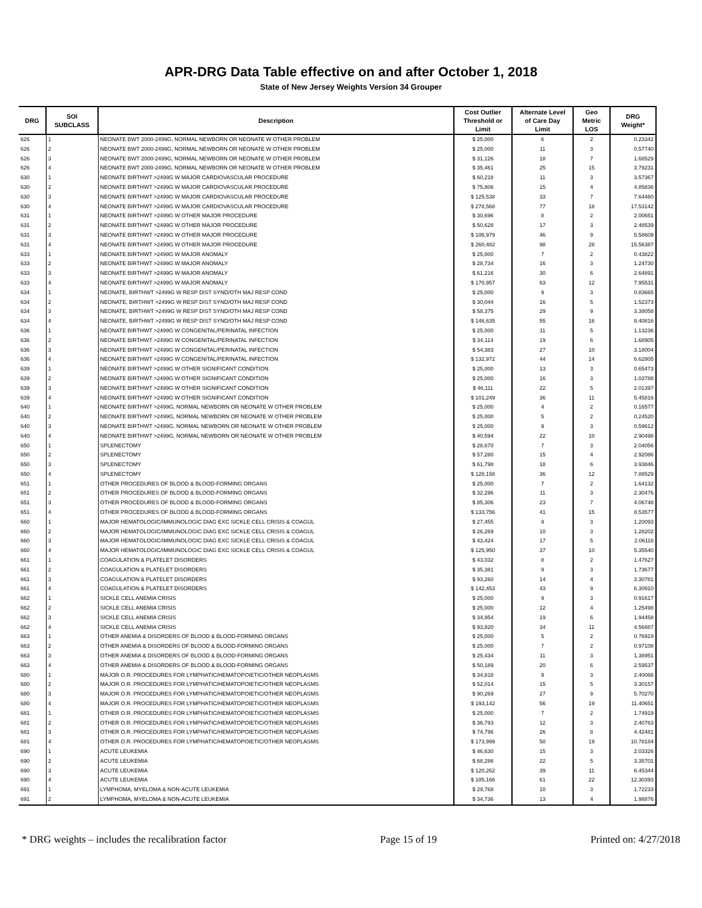APR-DRG Data Table effective on and after October 1, 2018
State of New Jersey Weights Version 34 Grouper
| DRG | SOI SUBCLASS | Description | Cost Outlier Threshold or Limit | Alternate Level of Care Day Limit | Geo Metric LOS | DRG Weight* |
| --- | --- | --- | --- | --- | --- | --- |
| 626 | 1 | NEONATE BWT 2000-2499G, NORMAL NEWBORN OR NEONATE W OTHER PROBLEM | $ 25,000 | 6 | 2 | 0.23342 |
| 626 | 2 | NEONATE BWT 2000-2499G, NORMAL NEWBORN OR NEONATE W OTHER PROBLEM | $ 25,000 | 11 | 3 | 0.57740 |
| 626 | 3 | NEONATE BWT 2000-2499G, NORMAL NEWBORN OR NEONATE W OTHER PROBLEM | $ 31,126 | 18 | 7 | 1.68529 |
| 626 | 4 | NEONATE BWT 2000-2499G, NORMAL NEWBORN OR NEONATE W OTHER PROBLEM | $ 35,461 | 25 | 15 | 3.79231 |
| 630 | 1 | NEONATE BIRTHWT >2499G W MAJOR CARDIOVASCULAR PROCEDURE | $ 60,218 | 11 | 3 | 3.57367 |
| 630 | 2 | NEONATE BIRTHWT >2499G W MAJOR CARDIOVASCULAR PROCEDURE | $ 75,806 | 15 | 4 | 4.85836 |
| 630 | 3 | NEONATE BIRTHWT >2499G W MAJOR CARDIOVASCULAR PROCEDURE | $ 125,538 | 33 | 7 | 7.64480 |
| 630 | 4 | NEONATE BIRTHWT >2499G W MAJOR CARDIOVASCULAR PROCEDURE | $ 278,568 | 77 | 18 | 17.53142 |
| 631 | 1 | NEONATE BIRTHWT >2499G W OTHER MAJOR PROCEDURE | $ 30,696 | 8 | 2 | 2.00651 |
| 631 | 2 | NEONATE BIRTHWT >2499G W OTHER MAJOR PROCEDURE | $ 50,628 | 17 | 3 | 2.48539 |
| 631 | 3 | NEONATE BIRTHWT >2499G W OTHER MAJOR PROCEDURE | $ 106,979 | 46 | 9 | 5.58609 |
| 631 | 4 | NEONATE BIRTHWT >2499G W OTHER MAJOR PROCEDURE | $ 260,482 | 98 | 28 | 15.56387 |
| 633 | 1 | NEONATE BIRTHWT >2499G W MAJOR ANOMALY | $ 25,000 | 7 | 2 | 0.43822 |
| 633 | 2 | NEONATE BIRTHWT >2499G W MAJOR ANOMALY | $ 28,734 | 16 | 3 | 1.24730 |
| 633 | 3 | NEONATE BIRTHWT >2499G W MAJOR ANOMALY | $ 61,216 | 30 | 6 | 2.64891 |
| 633 | 4 | NEONATE BIRTHWT >2499G W MAJOR ANOMALY | $ 170,957 | 63 | 12 | 7.95531 |
| 634 | 1 | NEONATE, BIRTHWT >2499G W RESP DIST SYND/OTH MAJ RESP COND | $ 25,000 | 9 | 3 | 0.83665 |
| 634 | 2 | NEONATE, BIRTHWT >2499G W RESP DIST SYND/OTH MAJ RESP COND | $ 30,044 | 16 | 5 | 1.52373 |
| 634 | 3 | NEONATE, BIRTHWT >2499G W RESP DIST SYND/OTH MAJ RESP COND | $ 58,375 | 29 | 9 | 3.38058 |
| 634 | 4 | NEONATE, BIRTHWT >2499G W RESP DIST SYND/OTH MAJ RESP COND | $ 146,635 | 55 | 16 | 8.40816 |
| 636 | 1 | NEONATE BIRTHWT >2499G W CONGENITAL/PERINATAL INFECTION | $ 25,000 | 11 | 5 | 1.13236 |
| 636 | 2 | NEONATE BIRTHWT >2499G W CONGENITAL/PERINATAL INFECTION | $ 34,114 | 19 | 6 | 1.68905 |
| 636 | 3 | NEONATE BIRTHWT >2499G W CONGENITAL/PERINATAL INFECTION | $ 54,383 | 27 | 10 | 3.18004 |
| 636 | 4 | NEONATE BIRTHWT >2499G W CONGENITAL/PERINATAL INFECTION | $ 132,972 | 44 | 14 | 6.62805 |
| 639 | 1 | NEONATE BIRTHWT >2499G W OTHER SIGNIFICANT CONDITION | $ 25,000 | 13 | 3 | 0.65473 |
| 639 | 2 | NEONATE BIRTHWT >2499G W OTHER SIGNIFICANT CONDITION | $ 25,000 | 16 | 3 | 1.03788 |
| 639 | 3 | NEONATE BIRTHWT >2499G W OTHER SIGNIFICANT CONDITION | $ 46,111 | 22 | 5 | 2.01397 |
| 639 | 4 | NEONATE BIRTHWT >2499G W OTHER SIGNIFICANT CONDITION | $ 101,249 | 36 | 11 | 5.45816 |
| 640 | 1 | NEONATE BIRTHWT >2499G, NORMAL NEWBORN OR NEONATE W OTHER PROBLEM | $ 25,000 | 4 | 2 | 0.16577 |
| 640 | 2 | NEONATE BIRTHWT >2499G, NORMAL NEWBORN OR NEONATE W OTHER PROBLEM | $ 25,000 | 5 | 2 | 0.24520 |
| 640 | 3 | NEONATE BIRTHWT >2499G, NORMAL NEWBORN OR NEONATE W OTHER PROBLEM | $ 25,000 | 9 | 3 | 0.59612 |
| 640 | 4 | NEONATE BIRTHWT >2499G, NORMAL NEWBORN OR NEONATE W OTHER PROBLEM | $ 40,594 | 22 | 10 | 2.90498 |
| 650 | 1 | SPLENECTOMY | $ 28,670 | 7 | 3 | 2.04056 |
| 650 | 2 | SPLENECTOMY | $ 57,280 | 15 | 4 | 2.92086 |
| 650 | 3 | SPLENECTOMY | $ 61,798 | 18 | 6 | 3.93846 |
| 650 | 4 | SPLENECTOMY | $ 128,158 | 36 | 12 | 7.88529 |
| 651 | 1 | OTHER PROCEDURES OF BLOOD & BLOOD-FORMING ORGANS | $ 25,000 | 7 | 2 | 1.64132 |
| 651 | 2 | OTHER PROCEDURES OF BLOOD & BLOOD-FORMING ORGANS | $ 32,296 | 11 | 3 | 2.30476 |
| 651 | 3 | OTHER PROCEDURES OF BLOOD & BLOOD-FORMING ORGANS | $ 85,306 | 23 | 7 | 4.06748 |
| 651 | 4 | OTHER PROCEDURES OF BLOOD & BLOOD-FORMING ORGANS | $ 133,756 | 41 | 15 | 8.53577 |
| 660 | 1 | MAJOR HEMATOLOGIC/IMMUNOLOGIC DIAG EXC SICKLE CELL CRISIS & COAGUL | $ 27,455 | 9 | 3 | 1.20093 |
| 660 | 2 | MAJOR HEMATOLOGIC/IMMUNOLOGIC DIAG EXC SICKLE CELL CRISIS & COAGUL | $ 26,269 | 10 | 3 | 1.28202 |
| 660 | 3 | MAJOR HEMATOLOGIC/IMMUNOLOGIC DIAG EXC SICKLE CELL CRISIS & COAGUL | $ 43,424 | 17 | 5 | 2.06116 |
| 660 | 4 | MAJOR HEMATOLOGIC/IMMUNOLOGIC DIAG EXC SICKLE CELL CRISIS & COAGUL | $ 125,950 | 37 | 10 | 5.35540 |
| 661 | 1 | COAGULATION & PLATELET DISORDERS | $ 43,032 | 8 | 2 | 1.47627 |
| 661 | 2 | COAGULATION & PLATELET DISORDERS | $ 35,381 | 9 | 3 | 1.73677 |
| 661 | 3 | COAGULATION & PLATELET DISORDERS | $ 93,260 | 14 | 4 | 3.30781 |
| 661 | 4 | COAGULATION & PLATELET DISORDERS | $ 142,453 | 43 | 9 | 6.30910 |
| 662 | 1 | SICKLE CELL ANEMIA CRISIS | $ 25,000 | 9 | 3 | 0.91617 |
| 662 | 2 | SICKLE CELL ANEMIA CRISIS | $ 25,000 | 12 | 4 | 1.25498 |
| 662 | 3 | SICKLE CELL ANEMIA CRISIS | $ 34,954 | 19 | 6 | 1.94458 |
| 662 | 4 | SICKLE CELL ANEMIA CRISIS | $ 93,820 | 34 | 11 | 4.56887 |
| 663 | 1 | OTHER ANEMIA & DISORDERS OF BLOOD & BLOOD-FORMING ORGANS | $ 25,000 | 5 | 2 | 0.76919 |
| 663 | 2 | OTHER ANEMIA & DISORDERS OF BLOOD & BLOOD-FORMING ORGANS | $ 25,000 | 7 | 2 | 0.97108 |
| 663 | 3 | OTHER ANEMIA & DISORDERS OF BLOOD & BLOOD-FORMING ORGANS | $ 25,434 | 11 | 3 | 1.38951 |
| 663 | 4 | OTHER ANEMIA & DISORDERS OF BLOOD & BLOOD-FORMING ORGANS | $ 50,189 | 20 | 6 | 2.59537 |
| 680 | 1 | MAJOR O.R. PROCEDURES FOR LYMPHATIC/HEMATOPOIETIC/OTHER NEOPLASMS | $ 34,818 | 9 | 3 | 2.40066 |
| 680 | 2 | MAJOR O.R. PROCEDURES FOR LYMPHATIC/HEMATOPOIETIC/OTHER NEOPLASMS | $ 52,014 | 15 | 5 | 3.30157 |
| 680 | 3 | MAJOR O.R. PROCEDURES FOR LYMPHATIC/HEMATOPOIETIC/OTHER NEOPLASMS | $ 90,269 | 27 | 9 | 5.70270 |
| 680 | 4 | MAJOR O.R. PROCEDURES FOR LYMPHATIC/HEMATOPOIETIC/OTHER NEOPLASMS | $ 193,142 | 56 | 19 | 11.40651 |
| 681 | 1 | OTHER O.R. PROCEDURES FOR LYMPHATIC/HEMATOPOIETIC/OTHER NEOPLASMS | $ 25,000 | 7 | 2 | 1.74919 |
| 681 | 2 | OTHER O.R. PROCEDURES FOR LYMPHATIC/HEMATOPOIETIC/OTHER NEOPLASMS | $ 36,793 | 12 | 3 | 2.40763 |
| 681 | 3 | OTHER O.R. PROCEDURES FOR LYMPHATIC/HEMATOPOIETIC/OTHER NEOPLASMS | $ 74,796 | 26 | 8 | 4.42481 |
| 681 | 4 | OTHER O.R. PROCEDURES FOR LYMPHATIC/HEMATOPOIETIC/OTHER NEOPLASMS | $ 173,999 | 50 | 19 | 10.78184 |
| 690 | 1 | ACUTE LEUKEMIA | $ 46,630 | 15 | 3 | 2.03326 |
| 690 | 2 | ACUTE LEUKEMIA | $ 68,286 | 22 | 5 | 3.35701 |
| 690 | 3 | ACUTE LEUKEMIA | $ 120,262 | 39 | 11 | 6.45344 |
| 690 | 4 | ACUTE LEUKEMIA | $ 185,166 | 61 | 22 | 12.30393 |
| 691 | 1 | LYMPHOMA, MYELOMA & NON-ACUTE LEUKEMIA | $ 29,768 | 10 | 3 | 1.72233 |
| 691 | 2 | LYMPHOMA, MYELOMA & NON-ACUTE LEUKEMIA | $ 34,736 | 13 | 4 | 1.98876 |
* DRG weights – includes the recalibration factor Page 15 of 19 Printed on: 4/27/2018